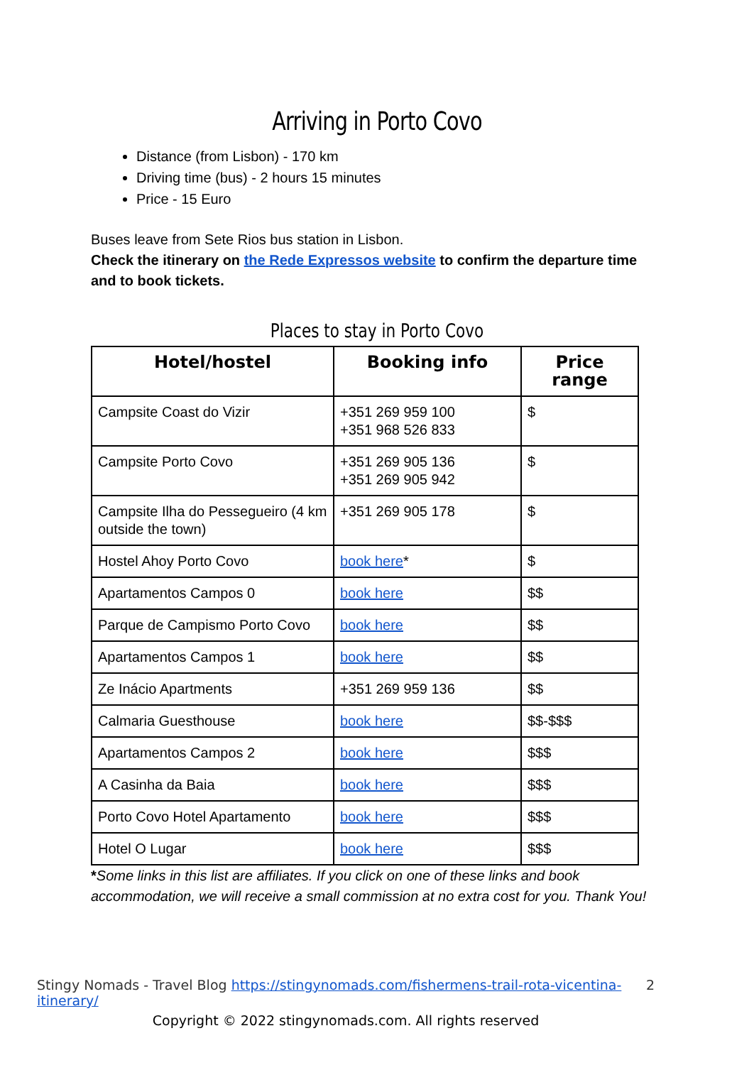Arriving in Porto Covo
Distance (from Lisbon) - 170 km
Driving time (bus) - 2 hours 15 minutes
Price - 15 Euro
Buses leave from Sete Rios bus station in Lisbon.
Check the itinerary on the Rede Expressos website to confirm the departure time and to book tickets.
Places to stay in Porto Covo
| Hotel/hostel | Booking info | Price range |
| --- | --- | --- |
| Campsite Coast do Vizir | +351 269 959 100 +351 968 526 833 | $ |
| Campsite Porto Covo | +351 269 905 136 +351 269 905 942 | $ |
| Campsite Ilha do Pessegueiro (4 km outside the town) | +351 269 905 178 | $ |
| Hostel Ahoy Porto Covo | book here * | $ |
| Apartamentos Campos 0 | book here | $$ |
| Parque de Campismo Porto Covo | book here | $$ |
| Apartamentos Campos 1 | book here | $$ |
| Ze Inácio Apartments | +351 269 959 136 | $$ |
| Calmaria Guesthouse | book here | $$-$$$ |
| Apartamentos Campos 2 | book here | $$$ |
| A Casinha da Baia | book here | $$$ |
| Porto Covo Hotel Apartamento | book here | $$$ |
| Hotel O Lugar | book here | $$$ |
*Some links in this list are affiliates. If you click on one of these links and book accommodation, we will receive a small commission at no extra cost for you. Thank You!
Stingy Nomads - Travel Blog https://stingynomads.com/fishermens-trail-rota-vicentina-itinerary/ 2
Copyright © 2022 stingynomads.com. All rights reserved